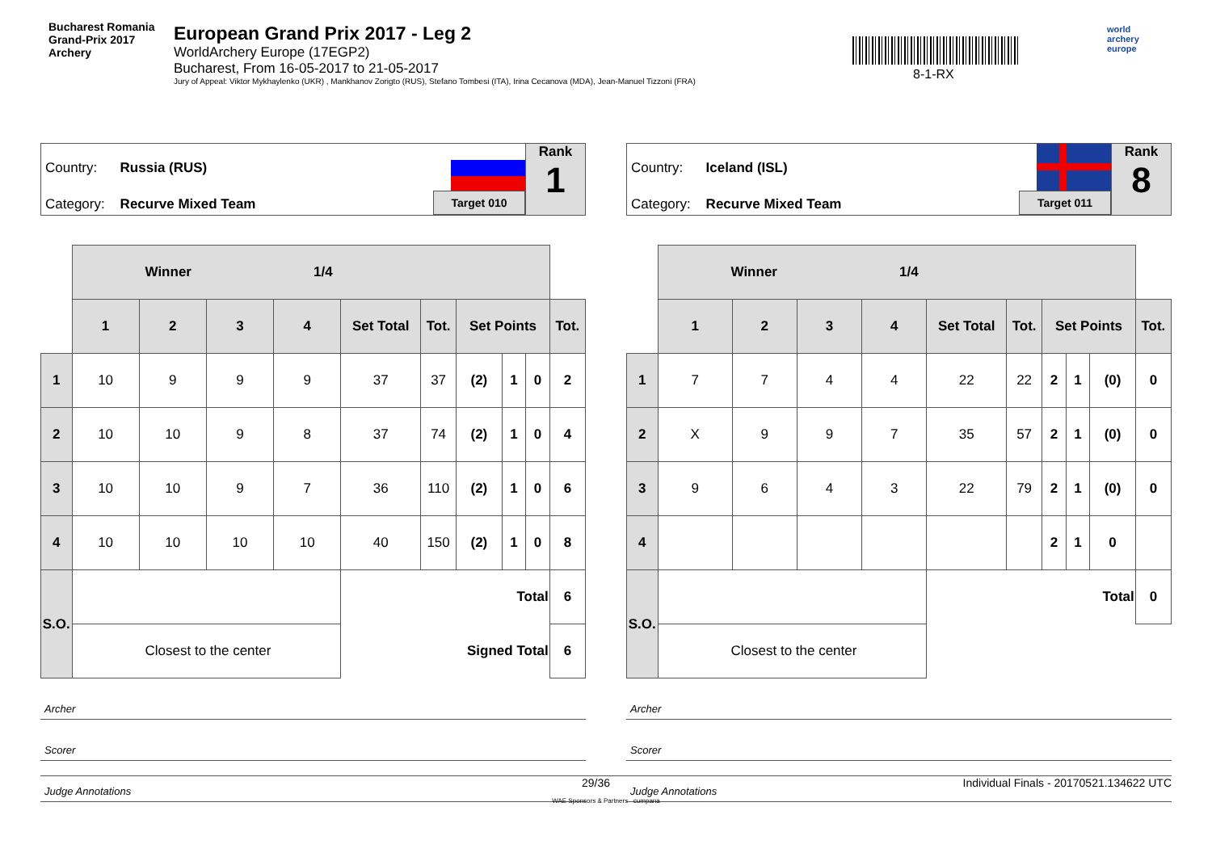Bucharest Romania
Grand-Prix 2017
Archery
European Grand Prix 2017 - Leg 2
WorldArchery Europe (17EGP2)
Bucharest, From 16-05-2017 to 21-05-2017
Jury of Appeal: Viktor Mykhaylenko (UKR) , Mankhanov Zorigto (RUS), Stefano Tombesi (ITA), Irina Cecanova (MDA), Jean-Manuel Tizzoni (FRA)
8-1-RX
world archery europe
Country: Russia (RUS)
Category: Recurve Mixed Team
Target 010
Rank
1
| | Winner 1/4 | | | | | | | | | |
| | 1 | 2 | 3 | 4 | Set Total | Tot. | Set Points | | | Tot. |
| 1 | 10 | 9 | 9 | 9 | 37 | 37 | (2) | 1 | 0 | 2 |
| 2 | 10 | 10 | 9 | 8 | 37 | 74 | (2) | 1 | 0 | 4 |
| 3 | 10 | 10 | 9 | 7 | 36 | 110 | (2) | 1 | 0 | 6 |
| 4 | 10 | 10 | 10 | 10 | 40 | 150 | (2) | 1 | 0 | 8 |
| S.O. | | | | | Total | | | | | 6 |
| | Closest to the center | | | | Signed Total | | | | | 6 |
Archer
Scorer
Judge Annotations
Country: Iceland (ISL)
Category: Recurve Mixed Team
Target 011
Rank
8
| | Winner 1/4 | | | | | | | | | |
| | 1 | 2 | 3 | 4 | Set Total | Tot. | Set Points | | | Tot. |
| 1 | 7 | 7 | 4 | 4 | 22 | 22 | 2 | 1 | (0) | 0 |
| 2 | X | 9 | 9 | 7 | 35 | 57 | 2 | 1 | (0) | 0 |
| 3 | 9 | 6 | 4 | 3 | 22 | 79 | 2 | 1 | (0) | 0 |
| 4 | | | | | | | 2 | 1 | 0 | |
| S.O. | | | | | Total | | | | | 0 |
| | Closest to the center | | | | | | | | | |
Archer
Scorer
Judge Annotations
29/36 Individual Finals - 20170521.134622 UTC
WAE Sponsors & Partners cumpana